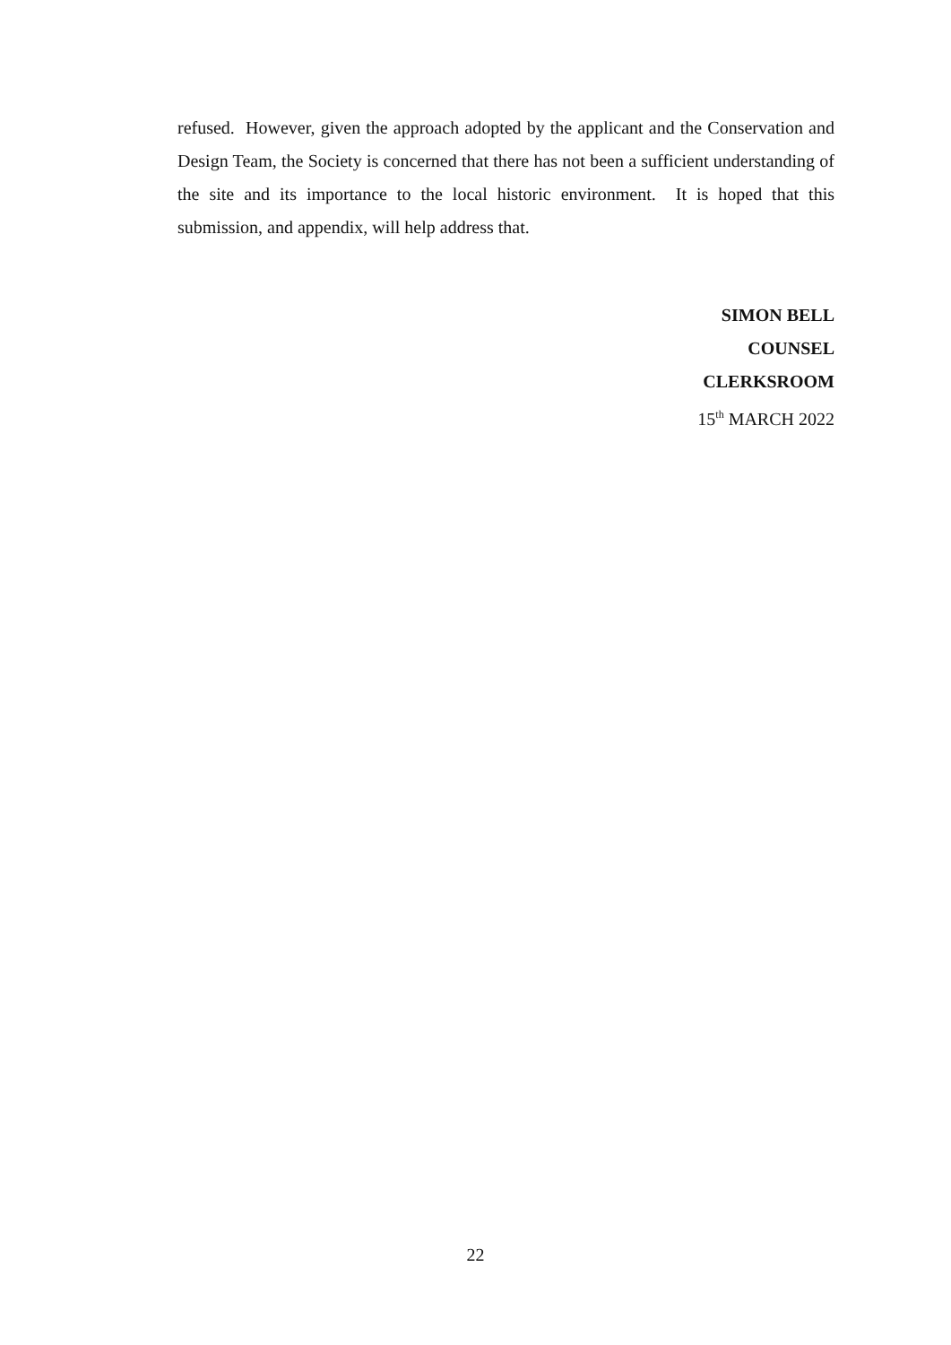refused. However, given the approach adopted by the applicant and the Conservation and Design Team, the Society is concerned that there has not been a sufficient understanding of the site and its importance to the local historic environment. It is hoped that this submission, and appendix, will help address that.
SIMON BELL
COUNSEL
CLERKSROOM
15<sup>th</sup> MARCH 2022
22